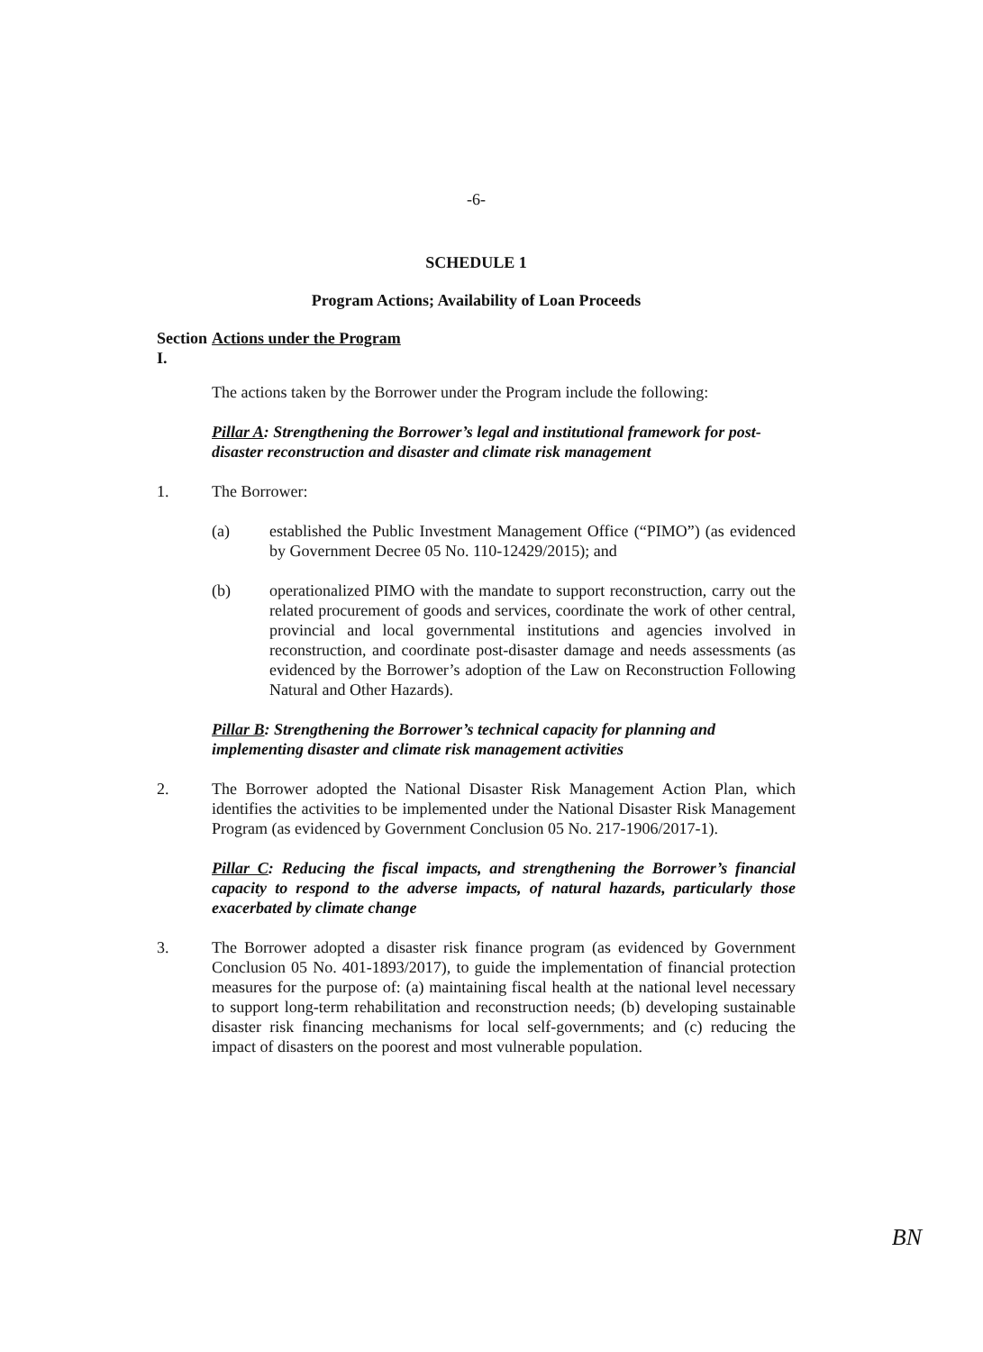-6-
SCHEDULE 1
Program Actions; Availability of Loan Proceeds
Section I.
Actions under the Program
The actions taken by the Borrower under the Program include the following:
Pillar A: Strengthening the Borrower’s legal and institutional framework for post-disaster reconstruction and disaster and climate risk management
1. The Borrower:
(a) established the Public Investment Management Office (“PIMO”) (as evidenced by Government Decree 05 No. 110-12429/2015); and
(b) operationalized PIMO with the mandate to support reconstruction, carry out the related procurement of goods and services, coordinate the work of other central, provincial and local governmental institutions and agencies involved in reconstruction, and coordinate post-disaster damage and needs assessments (as evidenced by the Borrower’s adoption of the Law on Reconstruction Following Natural and Other Hazards).
Pillar B: Strengthening the Borrower’s technical capacity for planning and implementing disaster and climate risk management activities
2. The Borrower adopted the National Disaster Risk Management Action Plan, which identifies the activities to be implemented under the National Disaster Risk Management Program (as evidenced by Government Conclusion 05 No. 217-1906/2017-1).
Pillar C: Reducing the fiscal impacts, and strengthening the Borrower’s financial capacity to respond to the adverse impacts, of natural hazards, particularly those exacerbated by climate change
3. The Borrower adopted a disaster risk finance program (as evidenced by Government Conclusion 05 No. 401-1893/2017), to guide the implementation of financial protection measures for the purpose of: (a) maintaining fiscal health at the national level necessary to support long-term rehabilitation and reconstruction needs; (b) developing sustainable disaster risk financing mechanisms for local self-governments; and (c) reducing the impact of disasters on the poorest and most vulnerable population.
BN